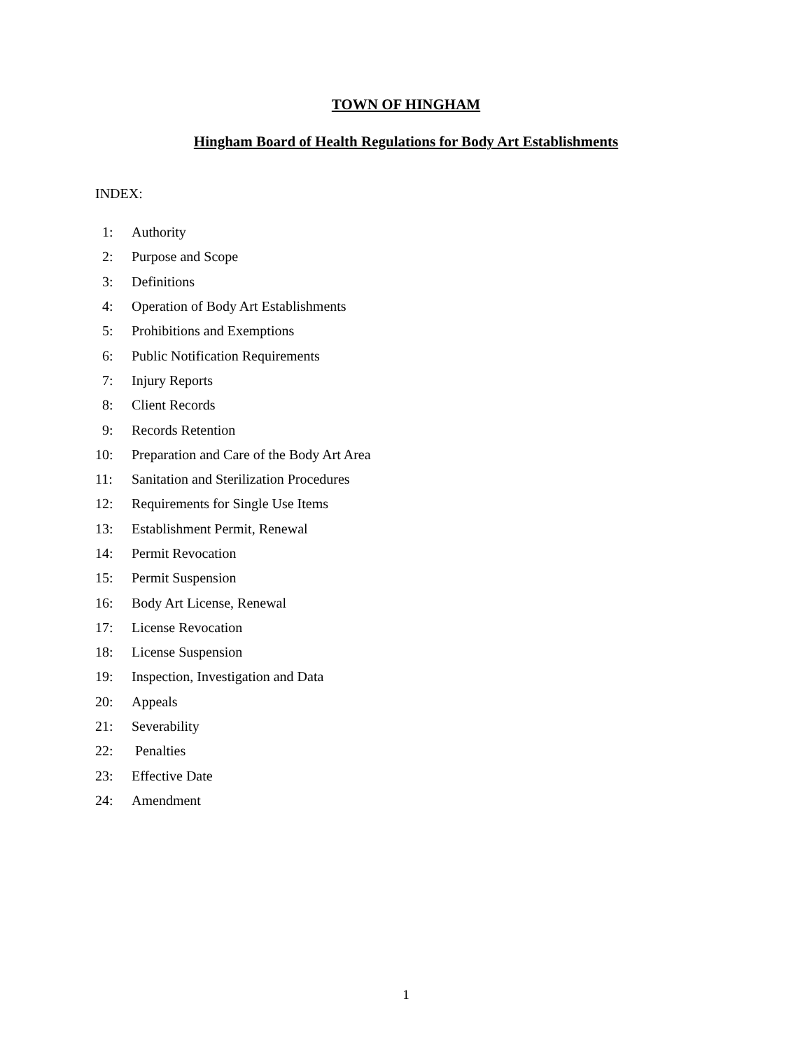TOWN OF HINGHAM
Hingham Board of Health Regulations for Body Art Establishments
INDEX:
| 1: | Authority |
| 2: | Purpose and Scope |
| 3: | Definitions |
| 4: | Operation of Body Art Establishments |
| 5: | Prohibitions and Exemptions |
| 6: | Public Notification Requirements |
| 7: | Injury Reports |
| 8: | Client Records |
| 9: | Records Retention |
| 10: | Preparation and Care of the Body Art Area |
| 11: | Sanitation and Sterilization Procedures |
| 12: | Requirements for Single Use Items |
| 13: | Establishment Permit, Renewal |
| 14: | Permit Revocation |
| 15: | Permit Suspension |
| 16: | Body Art License, Renewal |
| 17: | License Revocation |
| 18: | License Suspension |
| 19: | Inspection, Investigation and Data |
| 20: | Appeals |
| 21: | Severability |
| 22: | Penalties |
| 23: | Effective Date |
| 24: | Amendment |
1